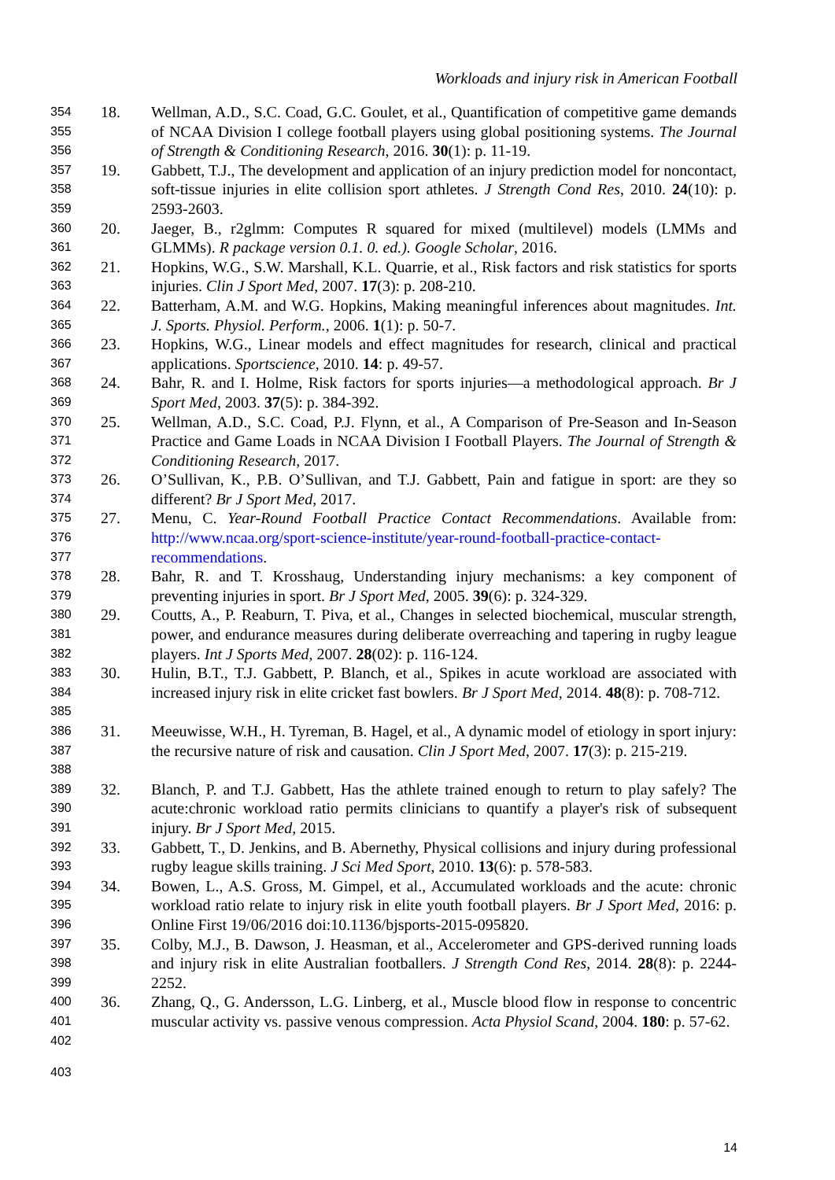Workloads and injury risk in American Football
354
355
356
18. Wellman, A.D., S.C. Coad, G.C. Goulet, et al., Quantification of competitive game demands of NCAA Division I college football players using global positioning systems. The Journal of Strength & Conditioning Research, 2016. 30(1): p. 11-19.
357
358
359
19. Gabbett, T.J., The development and application of an injury prediction model for noncontact, soft-tissue injuries in elite collision sport athletes. J Strength Cond Res, 2010. 24(10): p. 2593-2603.
360
361
20. Jaeger, B., r2glmm: Computes R squared for mixed (multilevel) models (LMMs and GLMMs). R package version 0.1. 0. ed.). Google Scholar, 2016.
362
363
21. Hopkins, W.G., S.W. Marshall, K.L. Quarrie, et al., Risk factors and risk statistics for sports injuries. Clin J Sport Med, 2007. 17(3): p. 208-210.
364
365
22. Batterham, A.M. and W.G. Hopkins, Making meaningful inferences about magnitudes. Int. J. Sports. Physiol. Perform., 2006. 1(1): p. 50-7.
366
367
23. Hopkins, W.G., Linear models and effect magnitudes for research, clinical and practical applications. Sportscience, 2010. 14: p. 49-57.
368
369
24. Bahr, R. and I. Holme, Risk factors for sports injuries—a methodological approach. Br J Sport Med, 2003. 37(5): p. 384-392.
370
371
372
25. Wellman, A.D., S.C. Coad, P.J. Flynn, et al., A Comparison of Pre-Season and In-Season Practice and Game Loads in NCAA Division I Football Players. The Journal of Strength & Conditioning Research, 2017.
373
374
26. O’Sullivan, K., P.B. O’Sullivan, and T.J. Gabbett, Pain and fatigue in sport: are they so different? Br J Sport Med, 2017.
375
376
377
27. Menu, C. Year-Round Football Practice Contact Recommendations. Available from: http://www.ncaa.org/sport-science-institute/year-round-football-practice-contact-recommendations.
378
379
28. Bahr, R. and T. Krosshaug, Understanding injury mechanisms: a key component of preventing injuries in sport. Br J Sport Med, 2005. 39(6): p. 324-329.
380
381
382
29. Coutts, A., P. Reaburn, T. Piva, et al., Changes in selected biochemical, muscular strength, power, and endurance measures during deliberate overreaching and tapering in rugby league players. Int J Sports Med, 2007. 28(02): p. 116-124.
383
384
385
30. Hulin, B.T., T.J. Gabbett, P. Blanch, et al., Spikes in acute workload are associated with increased injury risk in elite cricket fast bowlers. Br J Sport Med, 2014. 48(8): p. 708-712.
386
387
388
31. Meeuwisse, W.H., H. Tyreman, B. Hagel, et al., A dynamic model of etiology in sport injury: the recursive nature of risk and causation. Clin J Sport Med, 2007. 17(3): p. 215-219.
389
390
391
32. Blanch, P. and T.J. Gabbett, Has the athlete trained enough to return to play safely? The acute:chronic workload ratio permits clinicians to quantify a player's risk of subsequent injury. Br J Sport Med, 2015.
392
393
33. Gabbett, T., D. Jenkins, and B. Abernethy, Physical collisions and injury during professional rugby league skills training. J Sci Med Sport, 2010. 13(6): p. 578-583.
394
395
396
34. Bowen, L., A.S. Gross, M. Gimpel, et al., Accumulated workloads and the acute: chronic workload ratio relate to injury risk in elite youth football players. Br J Sport Med, 2016: p. Online First 19/06/2016 doi:10.1136/bjsports-2015-095820.
397
398
399
35. Colby, M.J., B. Dawson, J. Heasman, et al., Accelerometer and GPS-derived running loads and injury risk in elite Australian footballers. J Strength Cond Res, 2014. 28(8): p. 2244-2252.
400
401
402
36. Zhang, Q., G. Andersson, L.G. Linberg, et al., Muscle blood flow in response to concentric muscular activity vs. passive venous compression. Acta Physiol Scand, 2004. 180: p. 57-62.
403
14